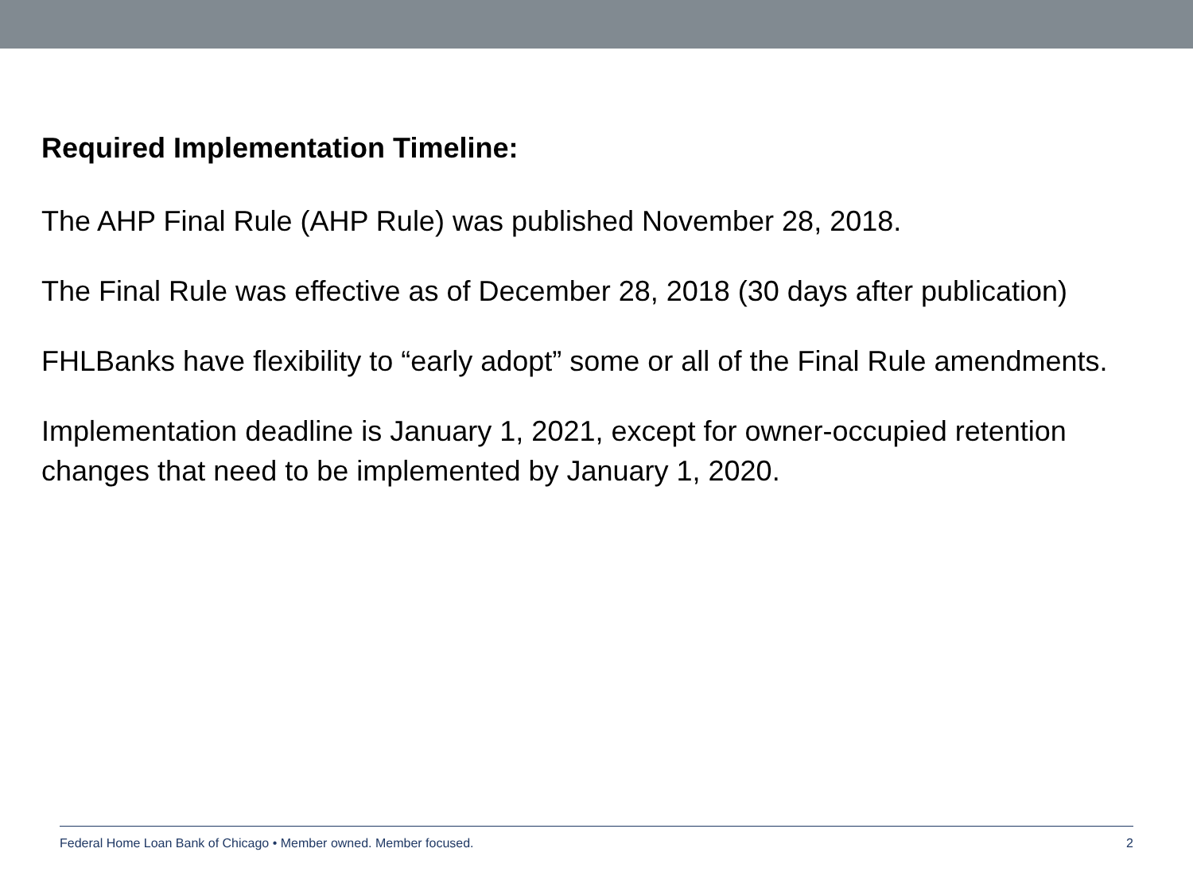Required Implementation Timeline:
The AHP Final Rule (AHP Rule) was published November 28, 2018.
The Final Rule was effective as of December 28, 2018 (30 days after publication)
FHLBanks have flexibility to “early adopt” some or all of the Final Rule amendments.
Implementation deadline is January 1, 2021, except for owner-occupied retention changes that need to be implemented by January 1, 2020.
Federal Home Loan Bank of Chicago • Member owned. Member focused. 2